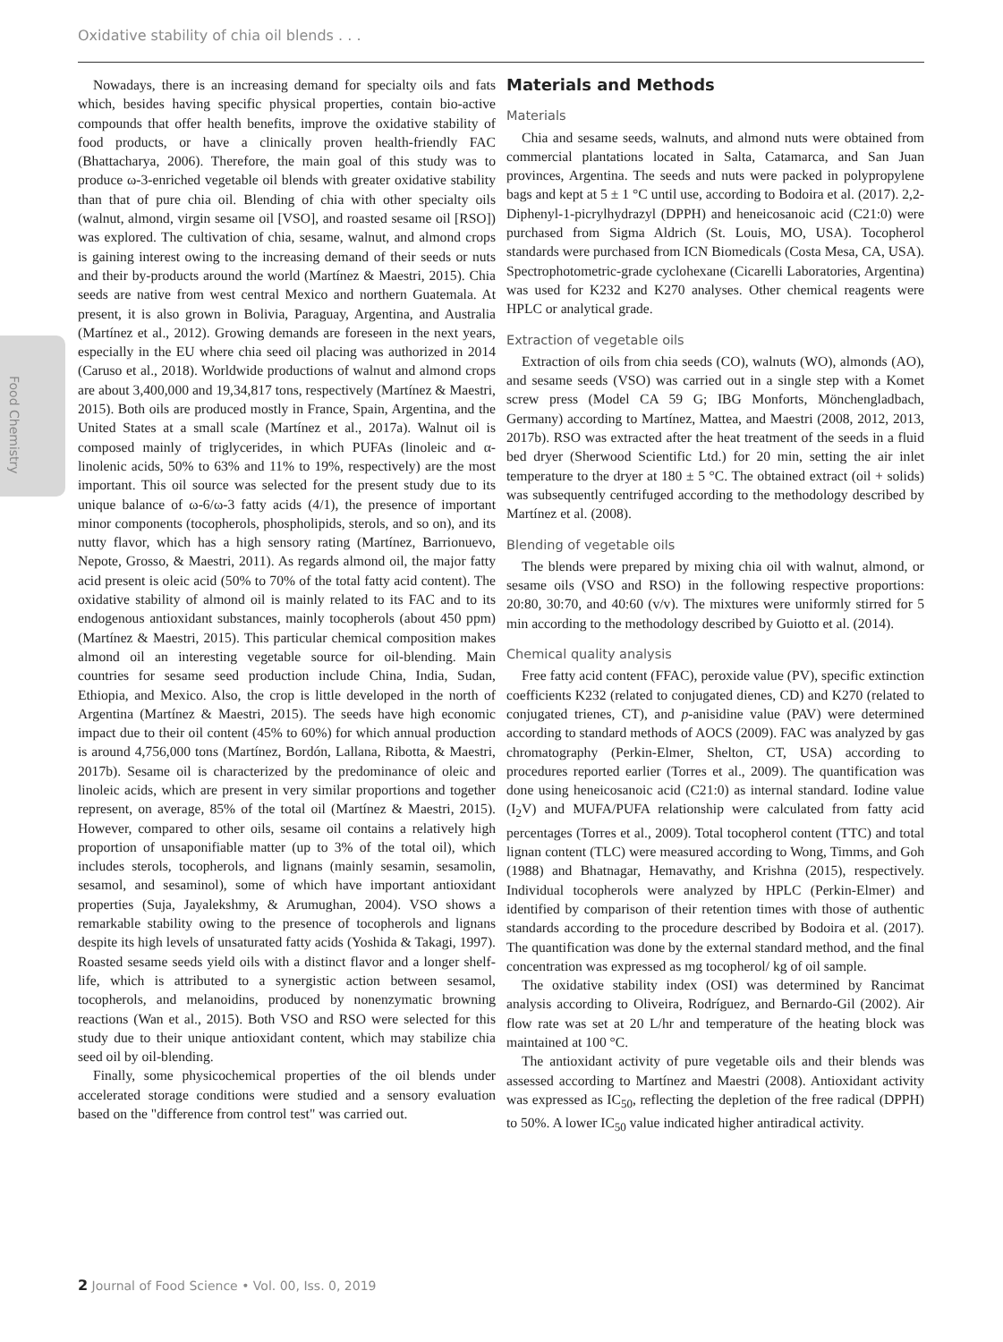Oxidative stability of chia oil blends . . .
Food Chemistry
Nowadays, there is an increasing demand for specialty oils and fats which, besides having specific physical properties, contain bio-active compounds that offer health benefits, improve the oxidative stability of food products, or have a clinically proven health-friendly FAC (Bhattacharya, 2006). Therefore, the main goal of this study was to produce ω-3-enriched vegetable oil blends with greater oxidative stability than that of pure chia oil. Blending of chia with other specialty oils (walnut, almond, virgin sesame oil [VSO], and roasted sesame oil [RSO]) was explored. The cultivation of chia, sesame, walnut, and almond crops is gaining interest owing to the increasing demand of their seeds or nuts and their by-products around the world (Martínez & Maestri, 2015). Chia seeds are native from west central Mexico and northern Guatemala. At present, it is also grown in Bolivia, Paraguay, Argentina, and Australia (Martínez et al., 2012). Growing demands are foreseen in the next years, especially in the EU where chia seed oil placing was authorized in 2014 (Caruso et al., 2018). Worldwide productions of walnut and almond crops are about 3,400,000 and 19,34,817 tons, respectively (Martínez & Maestri, 2015). Both oils are produced mostly in France, Spain, Argentina, and the United States at a small scale (Martínez et al., 2017a). Walnut oil is composed mainly of triglycerides, in which PUFAs (linoleic and α-linolenic acids, 50% to 63% and 11% to 19%, respectively) are the most important. This oil source was selected for the present study due to its unique balance of ω-6/ω-3 fatty acids (4/1), the presence of important minor components (tocopherols, phospholipids, sterols, and so on), and its nutty flavor, which has a high sensory rating (Martínez, Barrionuevo, Nepote, Grosso, & Maestri, 2011). As regards almond oil, the major fatty acid present is oleic acid (50% to 70% of the total fatty acid content). The oxidative stability of almond oil is mainly related to its FAC and to its endogenous antioxidant substances, mainly tocopherols (about 450 ppm) (Martínez & Maestri, 2015). This particular chemical composition makes almond oil an interesting vegetable source for oil-blending. Main countries for sesame seed production include China, India, Sudan, Ethiopia, and Mexico. Also, the crop is little developed in the north of Argentina (Martínez & Maestri, 2015). The seeds have high economic impact due to their oil content (45% to 60%) for which annual production is around 4,756,000 tons (Martínez, Bordón, Lallana, Ribotta, & Maestri, 2017b). Sesame oil is characterized by the predominance of oleic and linoleic acids, which are present in very similar proportions and together represent, on average, 85% of the total oil (Martínez & Maestri, 2015). However, compared to other oils, sesame oil contains a relatively high proportion of unsaponifiable matter (up to 3% of the total oil), which includes sterols, tocopherols, and lignans (mainly sesamin, sesamolin, sesamol, and sesaminol), some of which have important antioxidant properties (Suja, Jayalekshmy, & Arumughan, 2004). VSO shows a remarkable stability owing to the presence of tocopherols and lignans despite its high levels of unsaturated fatty acids (Yoshida & Takagi, 1997). Roasted sesame seeds yield oils with a distinct flavor and a longer shelf-life, which is attributed to a synergistic action between sesamol, tocopherols, and melanoidins, produced by nonenzymatic browning reactions (Wan et al., 2015). Both VSO and RSO were selected for this study due to their unique antioxidant content, which may stabilize chia seed oil by oil-blending.
Finally, some physicochemical properties of the oil blends under accelerated storage conditions were studied and a sensory evaluation based on the "difference from control test" was carried out.
Materials and Methods
Materials
Chia and sesame seeds, walnuts, and almond nuts were obtained from commercial plantations located in Salta, Catamarca, and San Juan provinces, Argentina. The seeds and nuts were packed in polypropylene bags and kept at 5 ± 1 °C until use, according to Bodoira et al. (2017). 2,2- Diphenyl-1-picrylhydrazyl (DPPH) and heneicosanoic acid (C21:0) were purchased from Sigma Aldrich (St. Louis, MO, USA). Tocopherol standards were purchased from ICN Biomedicals (Costa Mesa, CA, USA). Spectrophotometric-grade cyclohexane (Cicarelli Laboratories, Argentina) was used for K232 and K270 analyses. Other chemical reagents were HPLC or analytical grade.
Extraction of vegetable oils
Extraction of oils from chia seeds (CO), walnuts (WO), almonds (AO), and sesame seeds (VSO) was carried out in a single step with a Komet screw press (Model CA 59 G; IBG Monforts, Mönchengladbach, Germany) according to Martínez, Mattea, and Maestri (2008, 2012, 2013, 2017b). RSO was extracted after the heat treatment of the seeds in a fluid bed dryer (Sherwood Scientific Ltd.) for 20 min, setting the air inlet temperature to the dryer at 180 ± 5 °C. The obtained extract (oil + solids) was subsequently centrifuged according to the methodology described by Martínez et al. (2008).
Blending of vegetable oils
The blends were prepared by mixing chia oil with walnut, almond, or sesame oils (VSO and RSO) in the following respective proportions: 20:80, 30:70, and 40:60 (v/v). The mixtures were uniformly stirred for 5 min according to the methodology described by Guiotto et al. (2014).
Chemical quality analysis
Free fatty acid content (FFAC), peroxide value (PV), specific extinction coefficients K232 (related to conjugated dienes, CD) and K270 (related to conjugated trienes, CT), and p-anisidine value (PAV) were determined according to standard methods of AOCS (2009). FAC was analyzed by gas chromatography (Perkin-Elmer, Shelton, CT, USA) according to procedures reported earlier (Torres et al., 2009). The quantification was done using heneicosanoic acid (C21:0) as internal standard. Iodine value (I<sub>2</sub>V) and MUFA/PUFA relationship were calculated from fatty acid percentages (Torres et al., 2009). Total tocopherol content (TTC) and total lignan content (TLC) were measured according to Wong, Timms, and Goh (1988) and Bhatnagar, Hemavathy, and Krishna (2015), respectively. Individual tocopherols were analyzed by HPLC (Perkin-Elmer) and identified by comparison of their retention times with those of authentic standards according to the procedure described by Bodoira et al. (2017). The quantification was done by the external standard method, and the final concentration was expressed as mg tocopherol/ kg of oil sample.
The oxidative stability index (OSI) was determined by Rancimat analysis according to Oliveira, Rodríguez, and Bernardo-Gil (2002). Air flow rate was set at 20 L/hr and temperature of the heating block was maintained at 100 °C.
The antioxidant activity of pure vegetable oils and their blends was assessed according to Martínez and Maestri (2008). Antioxidant activity was expressed as IC<sub>50</sub>, reflecting the depletion of the free radical (DPPH) to 50%. A lower IC<sub>50</sub> value indicated higher antiradical activity.
2 Journal of Food Science • Vol. 00, Iss. 0, 2019